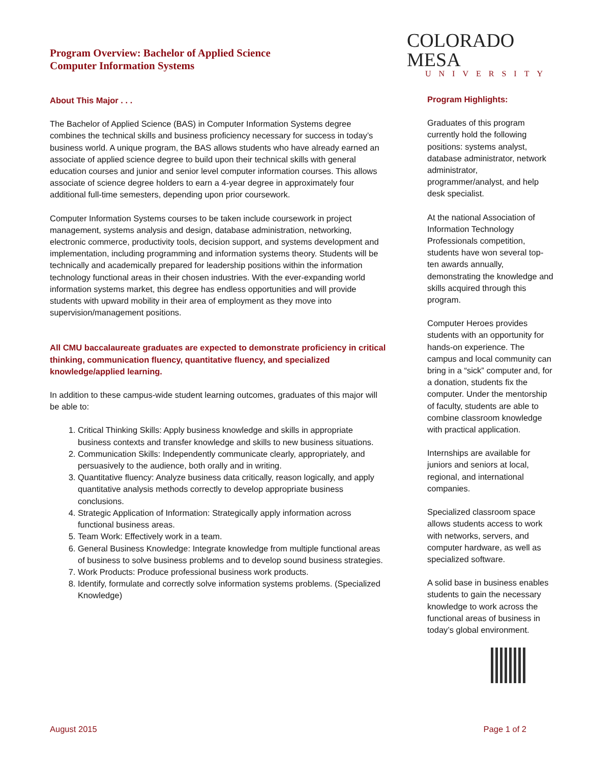Program Overview: Bachelor of Applied Science
Computer Information Systems
About This Major . . .
The Bachelor of Applied Science (BAS) in Computer Information Systems degree combines the technical skills and business proficiency necessary for success in today’s business world. A unique program, the BAS allows students who have already earned an associate of applied science degree to build upon their technical skills with general education courses and junior and senior level computer information courses. This allows associate of science degree holders to earn a 4-year degree in approximately four additional full-time semesters, depending upon prior coursework.
Computer Information Systems courses to be taken include coursework in project management, systems analysis and design, database administration, networking, electronic commerce, productivity tools, decision support, and systems development and implementation, including programming and information systems theory. Students will be technically and academically prepared for leadership positions within the information technology functional areas in their chosen industries. With the ever-expanding world information systems market, this degree has endless opportunities and will provide students with upward mobility in their area of employment as they move into supervision/management positions.
All CMU baccalaureate graduates are expected to demonstrate proficiency in critical thinking, communication fluency, quantitative fluency, and specialized knowledge/applied learning.
In addition to these campus-wide student learning outcomes, graduates of this major will be able to:
1. Critical Thinking Skills: Apply business knowledge and skills in appropriate business contexts and transfer knowledge and skills to new business situations.
2. Communication Skills: Independently communicate clearly, appropriately, and persuasively to the audience, both orally and in writing.
3. Quantitative fluency: Analyze business data critically, reason logically, and apply quantitative analysis methods correctly to develop appropriate business conclusions.
4. Strategic Application of Information: Strategically apply information across functional business areas.
5. Team Work: Effectively work in a team.
6. General Business Knowledge: Integrate knowledge from multiple functional areas of business to solve business problems and to develop sound business strategies.
7. Work Products: Produce professional business work products.
8. Identify, formulate and correctly solve information systems problems. (Specialized Knowledge)
COLORADO MESA
UNIVERSITY
Program Highlights:
Graduates of this program currently hold the following positions: systems analyst, database administrator, network administrator, programmer/analyst, and help desk specialist.
At the national Association of Information Technology Professionals competition, students have won several top-ten awards annually, demonstrating the knowledge and skills acquired through this program.
Computer Heroes provides students with an opportunity for hands-on experience. The campus and local community can bring in a “sick” computer and, for a donation, students fix the computer. Under the mentorship of faculty, students are able to combine classroom knowledge with practical application.
Internships are available for juniors and seniors at local, regional, and international companies.
Specialized classroom space allows students access to work with networks, servers, and computer hardware, as well as specialized software.
A solid base in business enables students to gain the necessary knowledge to work across the functional areas of business in today’s global environment.
August 2015 Page 1 of 2